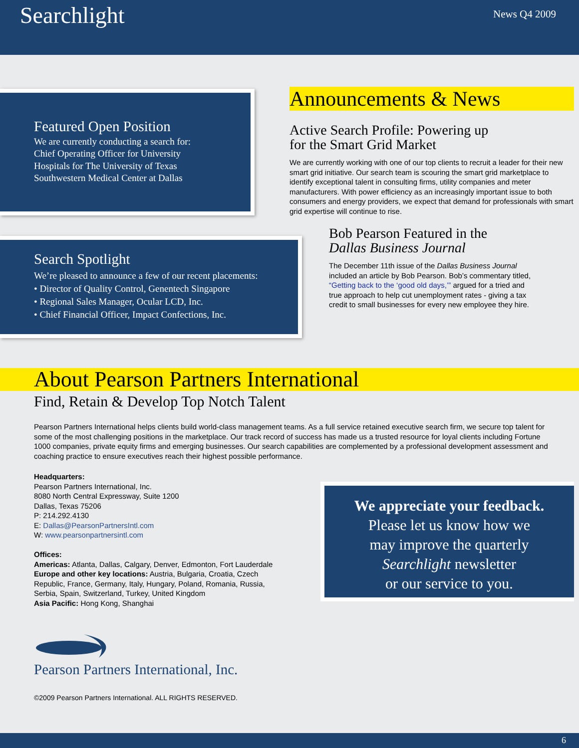Searchlight
News Q4 2009
Featured Open Position
We are currently conducting a search for:
Chief Operating Officer for University
Hospitals for The University of Texas
Southwestern Medical Center at Dallas
Announcements & News
Active Search Profile: Powering up
for the Smart Grid Market
We are currently working with one of our top clients to recruit a leader for their new smart grid initiative. Our search team is scouring the smart grid marketplace to identify exceptional talent in consulting firms, utility companies and meter manufacturers. With power efficiency as an increasingly important issue to both consumers and energy providers, we expect that demand for professionals with smart grid expertise will continue to rise.
Search Spotlight
We’re pleased to announce a few of our recent placements:
• Director of Quality Control, Genentech Singapore
• Regional Sales Manager, Ocular LCD, Inc.
• Chief Financial Officer, Impact Confections, Inc.
Bob Pearson Featured in the
Dallas Business Journal
The December 11th issue of the Dallas Business Journal included an article by Bob Pearson. Bob’s commentary titled, “Getting back to the ‘good old days,’” argued for a tried and true approach to help cut unemployment rates - giving a tax credit to small businesses for every new employee they hire.
About Pearson Partners International
Find, Retain & Develop Top Notch Talent
Pearson Partners International helps clients build world-class management teams. As a full service retained executive search firm, we secure top talent for some of the most challenging positions in the marketplace. Our track record of success has made us a trusted resource for loyal clients including Fortune 1000 companies, private equity firms and emerging businesses. Our search capabilities are complemented by a professional development assessment and coaching practice to ensure executives reach their highest possible performance.
Headquarters:
Pearson Partners International, Inc.
8080 North Central Expressway, Suite 1200
Dallas, Texas 75206
P: 214.292.4130
E: Dallas@PearsonPartnersIntl.com
W: www.pearsonpartnersintl.com
Offices:
Americas: Atlanta, Dallas, Calgary, Denver, Edmonton, Fort Lauderdale
Europe and other key locations: Austria, Bulgaria, Croatia, Czech Republic, France, Germany, Italy, Hungary, Poland, Romania, Russia, Serbia, Spain, Switzerland, Turkey, United Kingdom
Asia Pacific: Hong Kong, Shanghai
We appreciate your feedback.
Please let us know how we
may improve the quarterly
Searchlight newsletter
or our service to you.
Pearson Partners International, Inc.
©2009 Pearson Partners International. ALL RIGHTS RESERVED.
6